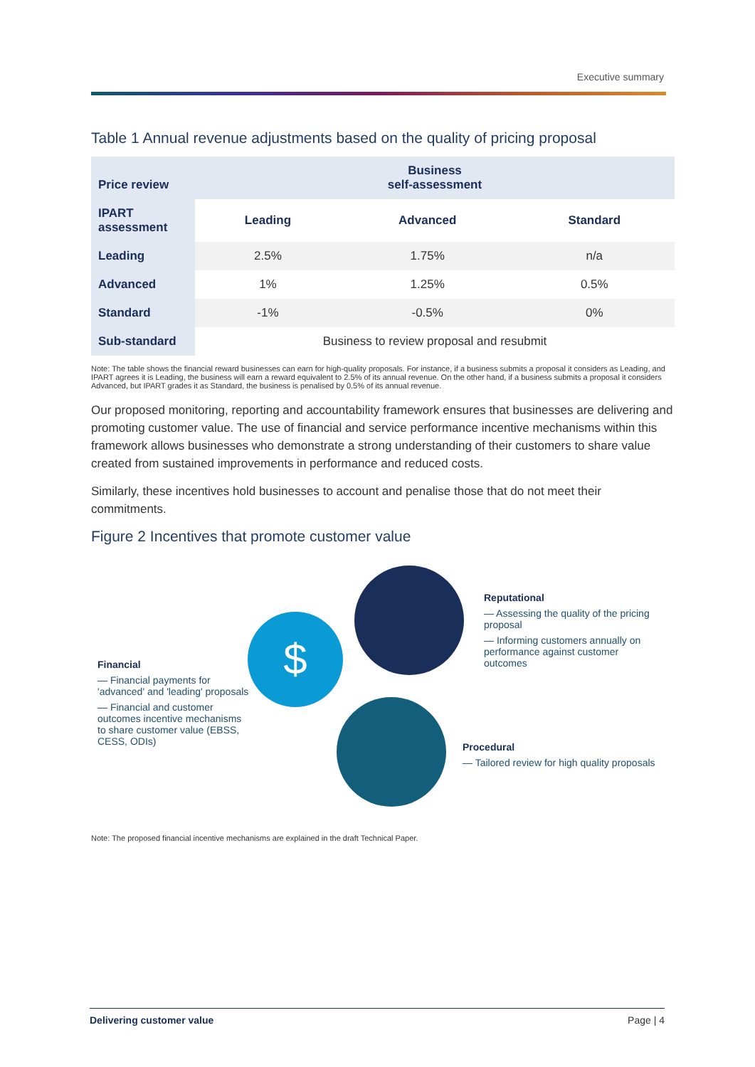Executive summary
Table 1 Annual revenue adjustments based on the quality of pricing proposal
| Price review | Business self-assessment | | |
| --- | --- | --- | --- |
| IPART assessment | Leading | Advanced | Standard |
| Leading | 2.5% | 1.75% | n/a |
| Advanced | 1% | 1.25% | 0.5% |
| Standard | -1% | -0.5% | 0% |
| Sub-standard | Business to review proposal and resubmit | | |
Note: The table shows the financial reward businesses can earn for high-quality proposals. For instance, if a business submits a proposal it considers as Leading, and IPART agrees it is Leading, the business will earn a reward equivalent to 2.5% of its annual revenue. On the other hand, if a business submits a proposal it considers Advanced, but IPART grades it as Standard, the business is penalised by 0.5% of its annual revenue.
Our proposed monitoring, reporting and accountability framework ensures that businesses are delivering and promoting customer value. The use of financial and service performance incentive mechanisms within this framework allows businesses who demonstrate a strong understanding of their customers to share value created from sustained improvements in performance and reduced costs.
Similarly, these incentives hold businesses to account and penalise those that do not meet their commitments.
Figure 2 Incentives that promote customer value
$
Reputational
— Assessing the quality of the pricing proposal
— Informing customers annually on performance against customer outcomes
Financial
— Financial payments for 'advanced' and 'leading' proposals
— Financial and customer outcomes incentive mechanisms to share customer value (EBSS, CESS, ODIs)
Procedural
— Tailored review for high quality proposals
Note: The proposed financial incentive mechanisms are explained in the draft Technical Paper.
Delivering customer value Page | 4